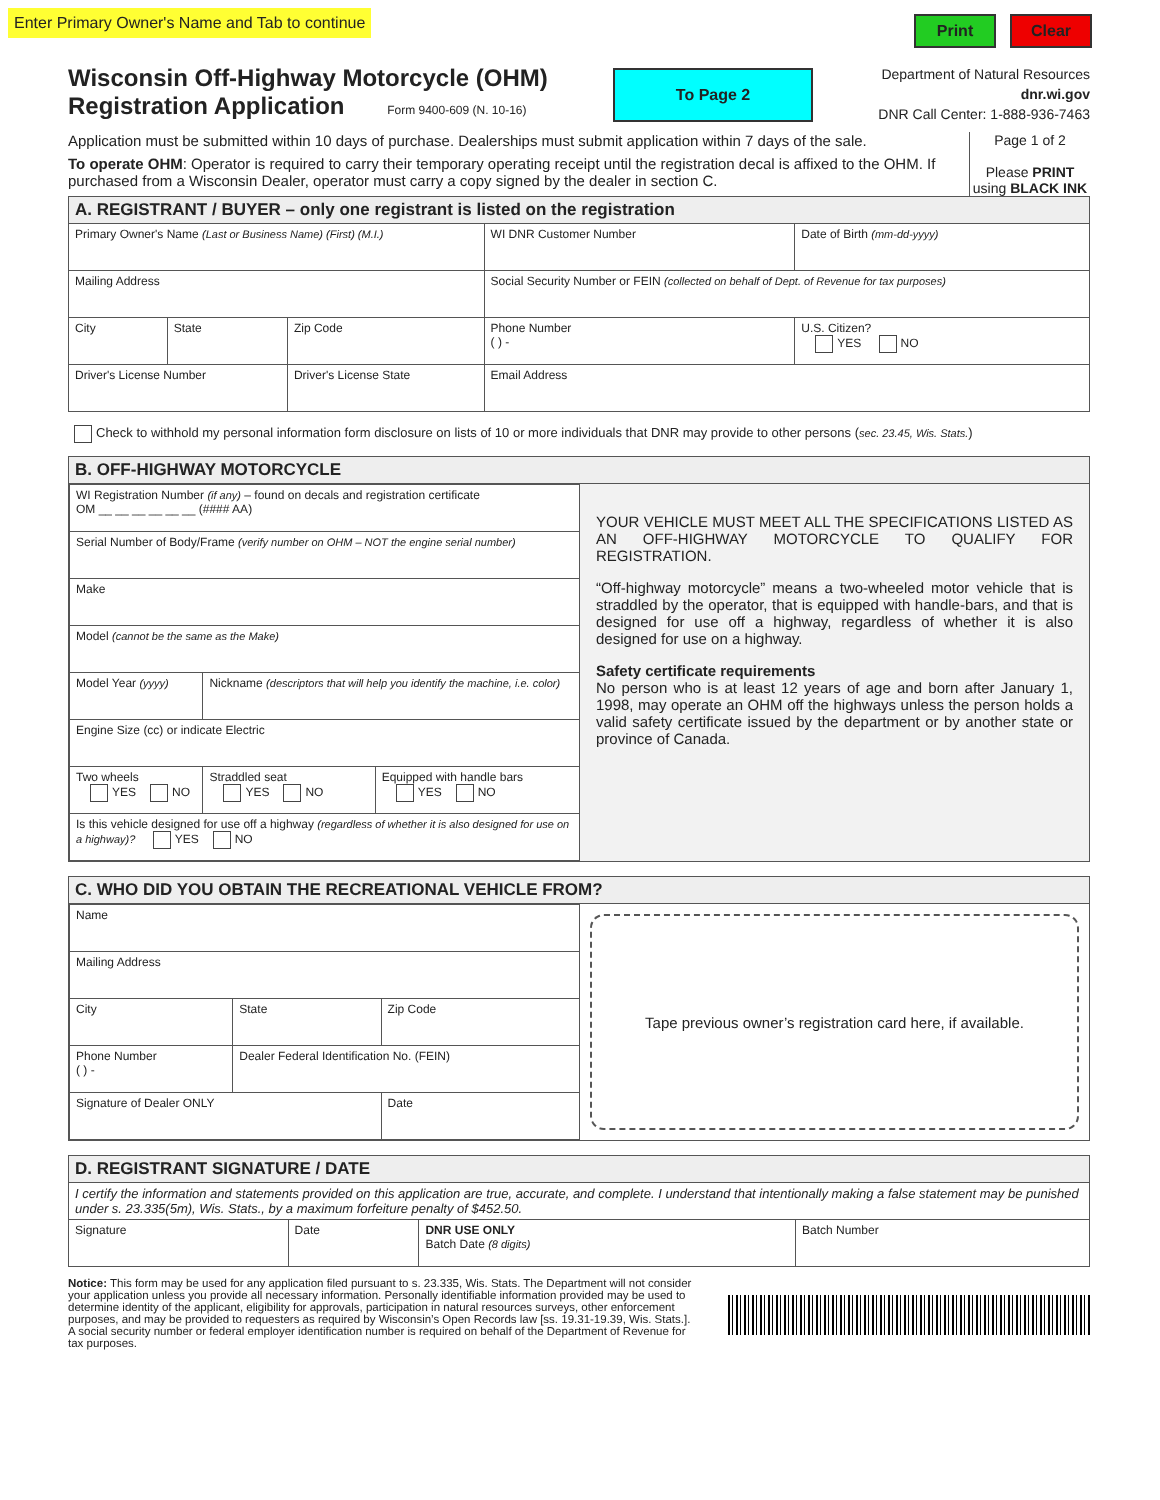Enter Primary Owner's Name and Tab to continue
Print Clear
Wisconsin Off-Highway Motorcycle (OHM)
Registration Application Form 9400-609 (N. 10-16)
To Page 2
Department of Natural Resources
dnr.wi.gov
DNR Call Center: 1-888-936-7463
Application must be submitted within 10 days of purchase. Dealerships must submit application within 7 days of the sale.
To operate OHM: Operator is required to carry their temporary operating receipt until the registration decal is affixed to the OHM. If purchased from a Wisconsin Dealer, operator must carry a copy signed by the dealer in section C.
Page 1 of 2
Please PRINT using BLACK INK
A. REGISTRANT / BUYER – only one registrant is listed on the registration
| Primary Owner's Name (Last or Business Name) (First) (M.I.) | | | WI DNR Customer Number | Date of Birth (mm-dd-yyyy) |
| Mailing Address | | | Social Security Number or FEIN (collected on behalf of Dept. of Revenue for tax purposes) | |
| City | State | Zip Code | Phone Number ( ) - | U.S. Citizen? YES NO |
| Driver's License Number | | Driver's License State | Email Address | |
Check to withhold my personal information form disclosure on lists of 10 or more individuals that DNR may provide to other persons (sec. 23.45, Wis. Stats.)
B. OFF-HIGHWAY MOTORCYCLE
| WI Registration Number (if any) – found on decals and registration certificate OM __ __ __ __ __ __ (#### AA) | | |
| Serial Number of Body/Frame (verify number on OHM – NOT the engine serial number) | | |
| Make | | |
| Model (cannot be the same as the Make) | | |
| Model Year (yyyy) | Nickname (descriptors that will help you identify the machine, i.e. color) | |
| Engine Size (cc) or indicate Electric | | |
| Two wheels YES NO | Straddled seat YES NO | Equipped with handle bars YES NO |
| Is this vehicle designed for use off a highway (regardless of whether it is also designed for use on a highway)? YES NO | | |
YOUR VEHICLE MUST MEET ALL THE SPECIFICATIONS LISTED AS AN OFF-HIGHWAY MOTORCYCLE TO QUALIFY FOR REGISTRATION.
“Off-highway motorcycle” means a two-wheeled motor vehicle that is straddled by the operator, that is equipped with handle-bars, and that is designed for use off a highway, regardless of whether it is also designed for use on a highway.
Safety certificate requirements
No person who is at least 12 years of age and born after January 1, 1998, may operate an OHM off the highways unless the person holds a valid safety certificate issued by the department or by another state or province of Canada.
C. WHO DID YOU OBTAIN THE RECREATIONAL VEHICLE FROM?
| Name | | |
| Mailing Address | | |
| City | State | Zip Code |
| Phone Number ( ) - | Dealer Federal Identification No. (FEIN) | |
| Signature of Dealer ONLY | | Date |
Tape previous owner’s registration card here, if available.
D. REGISTRANT SIGNATURE / DATE
| I certify the information and statements provided on this application are true, accurate, and complete. I understand that intentionally making a false statement may be punished under s. 23.335(5m), Wis. Stats., by a maximum forfeiture penalty of $452.50. | | | |
| Signature | Date | DNR USE ONLY Batch Date (8 digits) | Batch Number |
Notice: This form may be used for any application filed pursuant to s. 23.335, Wis. Stats. The Department will not consider your application unless you provide all necessary information. Personally identifiable information provided may be used to determine identity of the applicant, eligibility for approvals, participation in natural resources surveys, other enforcement purposes, and may be provided to requesters as required by Wisconsin’s Open Records law [ss. 19.31-19.39, Wis. Stats.]. A social security number or federal employer identification number is required on behalf of the Department of Revenue for tax purposes.